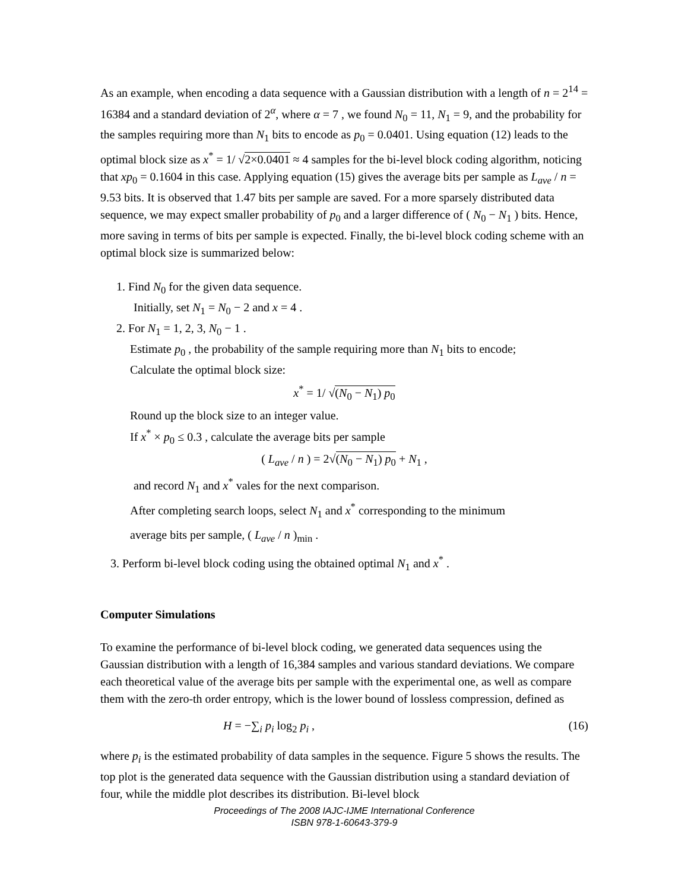As an example, when encoding a data sequence with a Gaussian distribution with a length of n = 2<sup>14</sup> = 16384 and a standard deviation of 2<sup>α</sup>, where α = 7 , we found N<sub>0</sub> = 11, N<sub>1</sub> = 9, and the probability for the samples requiring more than N<sub>1</sub> bits to encode as p<sub>0</sub> = 0.0401. Using equation (12) leads to the optimal block size as x<sup>*</sup> = 1/ √2×0.0401 ≈ 4 samples for the bi-level block coding algorithm, noticing that xp<sub>0</sub> = 0.1604 in this case. Applying equation (15) gives the average bits per sample as L<sub>ave</sub> / n = 9.53 bits. It is observed that 1.47 bits per sample are saved. For a more sparsely distributed data sequence, we may expect smaller probability of p<sub>0</sub> and a larger difference of ( N<sub>0</sub> − N<sub>1</sub> ) bits. Hence, more saving in terms of bits per sample is expected. Finally, the bi-level block coding scheme with an optimal block size is summarized below:
1. Find N<sub>0</sub> for the given data sequence.
Initially, set N<sub>1</sub> = N<sub>0</sub> − 2 and x = 4 .
2. For N<sub>1</sub> = 1, 2, 3, N<sub>0</sub> − 1 .
Estimate p<sub>0</sub> , the probability of the sample requiring more than N<sub>1</sub> bits to encode;
Calculate the optimal block size:
x<sup>*</sup> = 1/ √(N<sub>0</sub> − N<sub>1</sub>) p<sub>0</sub>
Round up the block size to an integer value.
If x<sup>*</sup> × p<sub>0</sub> ≤ 0.3 , calculate the average bits per sample
( L<sub>ave</sub> / n ) = 2√(N<sub>0</sub> − N<sub>1</sub>) p<sub>0</sub> + N<sub>1</sub> ,
and record N<sub>1</sub> and x<sup>*</sup> vales for the next comparison.
After completing search loops, select N<sub>1</sub> and x<sup>*</sup> corresponding to the minimum
average bits per sample, ( L<sub>ave</sub> / n )<sub>min</sub> .
3. Perform bi-level block coding using the obtained optimal N<sub>1</sub> and x<sup>*</sup> .
Computer Simulations
To examine the performance of bi-level block coding, we generated data sequences using the Gaussian distribution with a length of 16,384 samples and various standard deviations. We compare each theoretical value of the average bits per sample with the experimental one, as well as compare them with the zero-th order entropy, which is the lower bound of lossless compression, defined as
H = −∑<sub>i</sub> p<sub>i</sub> log<sub>2</sub> p<sub>i</sub> , (16)
where p<sub>i</sub> is the estimated probability of data samples in the sequence. Figure 5 shows the results. The top plot is the generated data sequence with the Gaussian distribution using a standard deviation of four, while the middle plot describes its distribution. Bi-level block
Proceedings of The 2008 IAJC-IJME International Conference
ISBN 978-1-60643-379-9